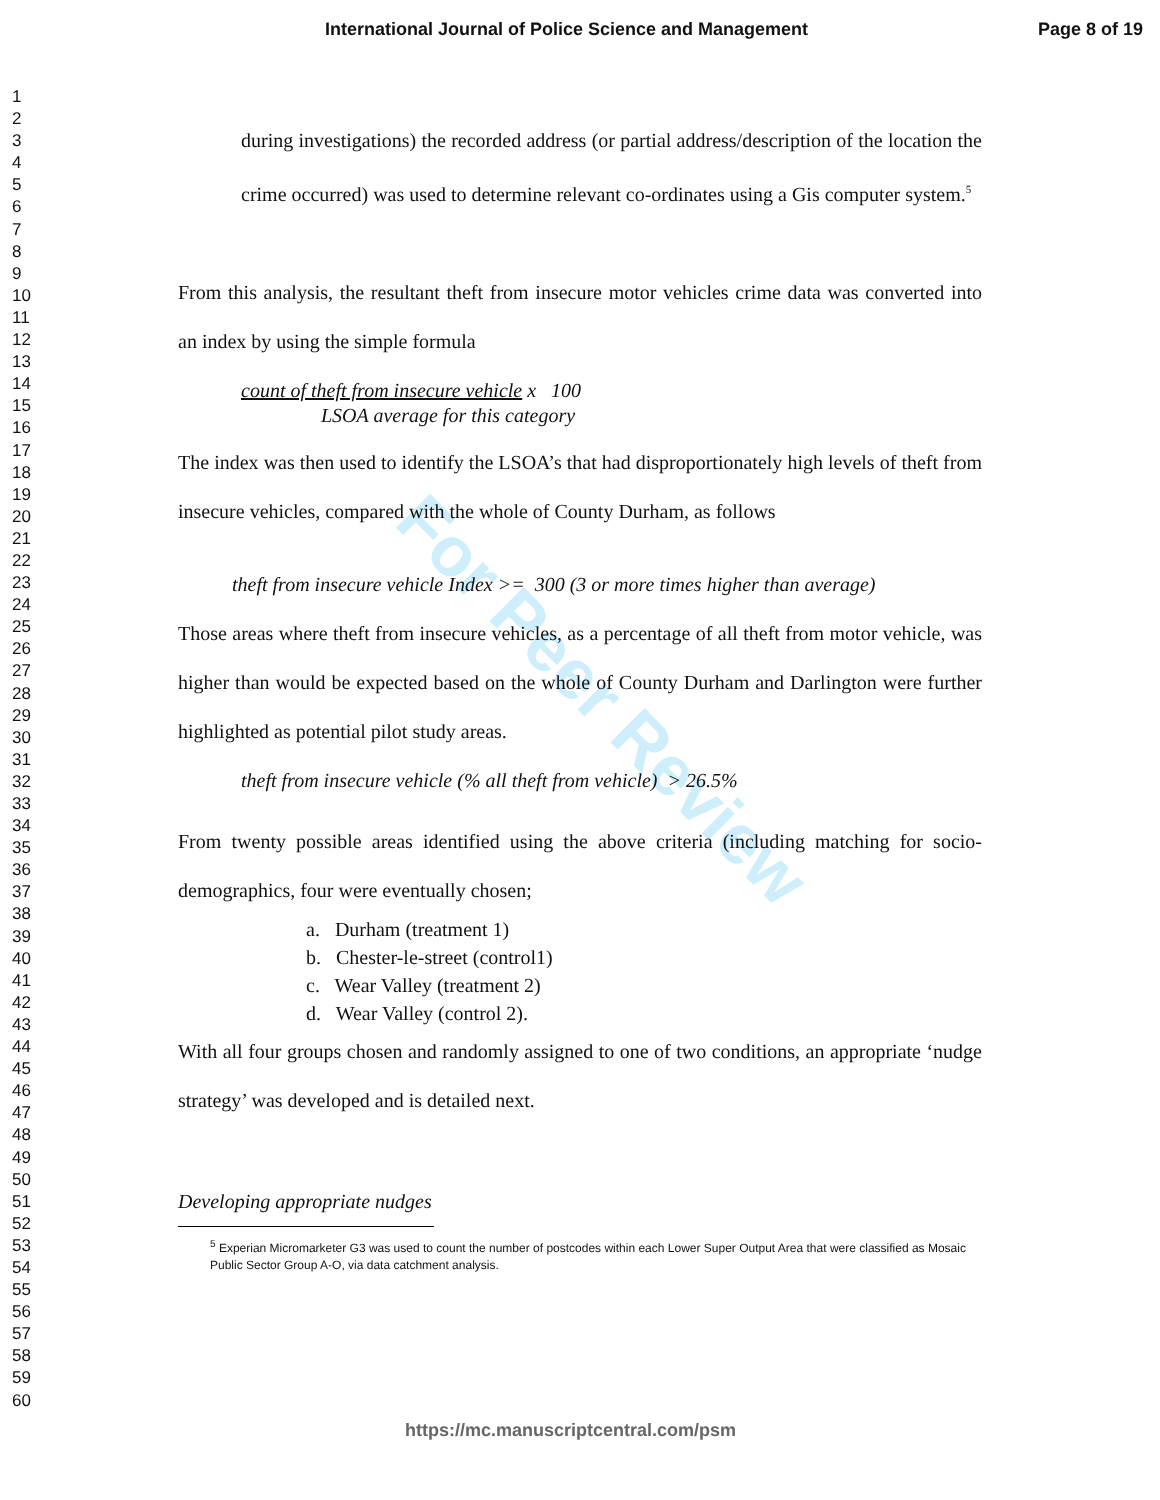International Journal of Police Science and Management Page 8 of 19
For Peer Review
1
2
3
4
5
6
7
8
9
10
11
12
13
14
15
16
17
18
19
20
21
22
23
24
25
26
27
28
29
30
31
32
33
34
35
36
37
38
39
40
41
42
43
44
45
46
47
48
49
50
51
52
53
54
55
56
57
58
59
60
during investigations) the recorded address (or partial address/description of the location the crime occurred) was used to determine relevant co-ordinates using a Gis computer system.<sup>5</sup>
From this analysis, the resultant theft from insecure motor vehicles crime data was converted into an index by using the simple formula
count of theft from insecure vehicle x 100
LSOA average for this category
The index was then used to identify the LSOA’s that had disproportionately high levels of theft from insecure vehicles, compared with the whole of County Durham, as follows
theft from insecure vehicle Index >= 300 (3 or more times higher than average)
Those areas where theft from insecure vehicles, as a percentage of all theft from motor vehicle, was higher than would be expected based on the whole of County Durham and Darlington were further highlighted as potential pilot study areas.
theft from insecure vehicle (% all theft from vehicle) > 26.5%
From twenty possible areas identified using the above criteria (including matching for socio-demographics, four were eventually chosen;
a. Durham (treatment 1)
b. Chester-le-street (control1)
c. Wear Valley (treatment 2)
d. Wear Valley (control 2).
With all four groups chosen and randomly assigned to one of two conditions, an appropriate ‘nudge strategy’ was developed and is detailed next.
Developing appropriate nudges
<sup>5</sup> Experian Micromarketer G3 was used to count the number of postcodes within each Lower Super Output Area that were classified as Mosaic Public Sector Group A-O, via data catchment analysis.
https://mc.manuscriptcentral.com/psm